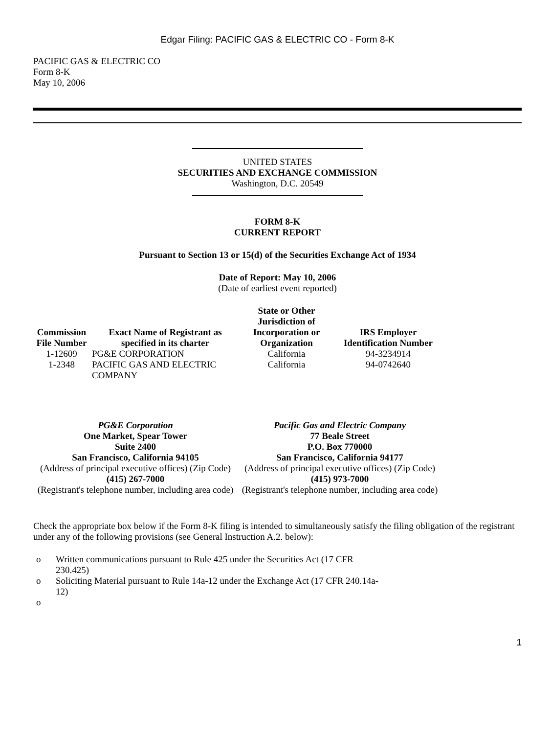Edgar Filing: PACIFIC GAS & ELECTRIC CO - Form 8-K
PACIFIC GAS & ELECTRIC CO
Form 8-K
May 10, 2006
UNITED STATES
SECURITIES AND EXCHANGE COMMISSION
Washington, D.C. 20549
FORM 8-K
CURRENT REPORT
Pursuant to Section 13 or 15(d) of the Securities Exchange Act of 1934
Date of Report: May 10, 2006
(Date of earliest event reported)
| Commission File Number | Exact Name of Registrant as specified in its charter | State or Other Jurisdiction of Incorporation or Organization | IRS Employer Identification Number |
| --- | --- | --- | --- |
| 1-12609 | PG&E CORPORATION | California | 94-3234914 |
| 1-2348 | PACIFIC GAS AND ELECTRIC COMPANY | California | 94-0742640 |
| PG&E Corporation One Market, Spear Tower Suite 2400 San Francisco, California 94105 (Address of principal executive offices) (Zip Code) (415) 267-7000 (Registrant's telephone number, including area code) | Pacific Gas and Electric Company 77 Beale Street P.O. Box 770000 San Francisco, California 94177 (Address of principal executive offices) (Zip Code) (415) 973-7000 (Registrant's telephone number, including area code) |
Check the appropriate box below if the Form 8-K filing is intended to simultaneously satisfy the filing obligation of the registrant under any of the following provisions (see General Instruction A.2. below):
o Written communications pursuant to Rule 425 under the Securities Act (17 CFR 230.425)
o Soliciting Material pursuant to Rule 14a-12 under the Exchange Act (17 CFR 240.14a-12)
o
1